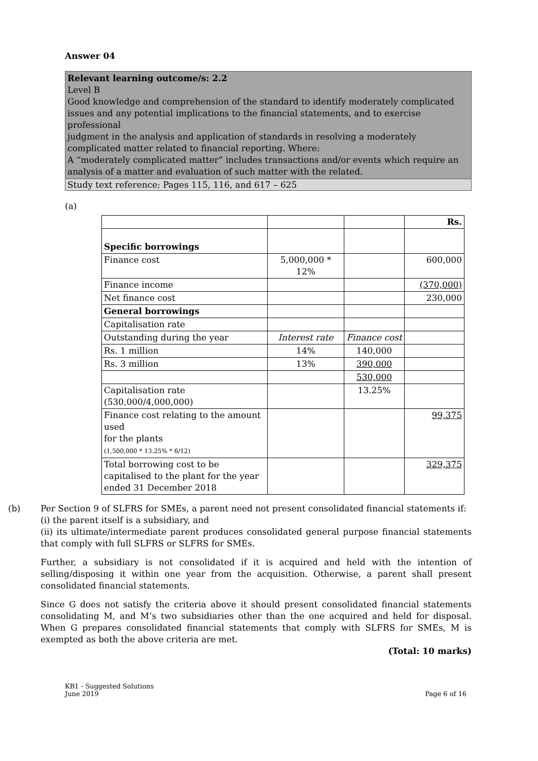Answer 04
Relevant learning outcome/s: 2.2
Level B
Good knowledge and comprehension of the standard to identify moderately complicated issues and any potential implications to the financial statements, and to exercise professional
judgment in the analysis and application of standards in resolving a moderately complicated matter related to financial reporting. Where:
A “moderately complicated matter” includes transactions and/or events which require an analysis of a matter and evaluation of such matter with the related.
Study text reference: Pages 115, 116, and 617 – 625
(a)
| | | | Rs. |
| Specific borrowings | | | |
| Finance cost | 5,000,000 * 12% | | 600,000 |
| Finance income | | | (370,000) |
| Net finance cost | | | 230,000 |
| General borrowings | | | |
| Capitalisation rate | | | |
| Outstanding during the year | Interest rate | Finance cost | |
| Rs. 1 million | 14% | 140,000 | |
| Rs. 3 million | 13% | 390,000 | |
| | | 530,000 | |
| Capitalisation rate (530,000/4,000,000) | | 13.25% | |
| Finance cost relating to the amount used for the plants (1,500,000 * 13.25% * 6/12) | | | 99,375 |
| Total borrowing cost to be capitalised to the plant for the year ended 31 December 2018 | | | 329,375 |
(b) Per Section 9 of SLFRS for SMEs, a parent need not present consolidated financial statements if:
(i) the parent itself is a subsidiary, and
(ii) its ultimate/intermediate parent produces consolidated general purpose financial statements that comply with full SLFRS or SLFRS for SMEs.
Further, a subsidiary is not consolidated if it is acquired and held with the intention of selling/disposing it within one year from the acquisition. Otherwise, a parent shall present consolidated financial statements.
Since G does not satisfy the criteria above it should present consolidated financial statements consolidating M, and M’s two subsidiaries other than the one acquired and held for disposal. When G prepares consolidated financial statements that comply with SLFRS for SMEs, M is exempted as both the above criteria are met.
(Total: 10 marks)
KB1 - Suggested Solutions
June 2019
Page 6 of 16